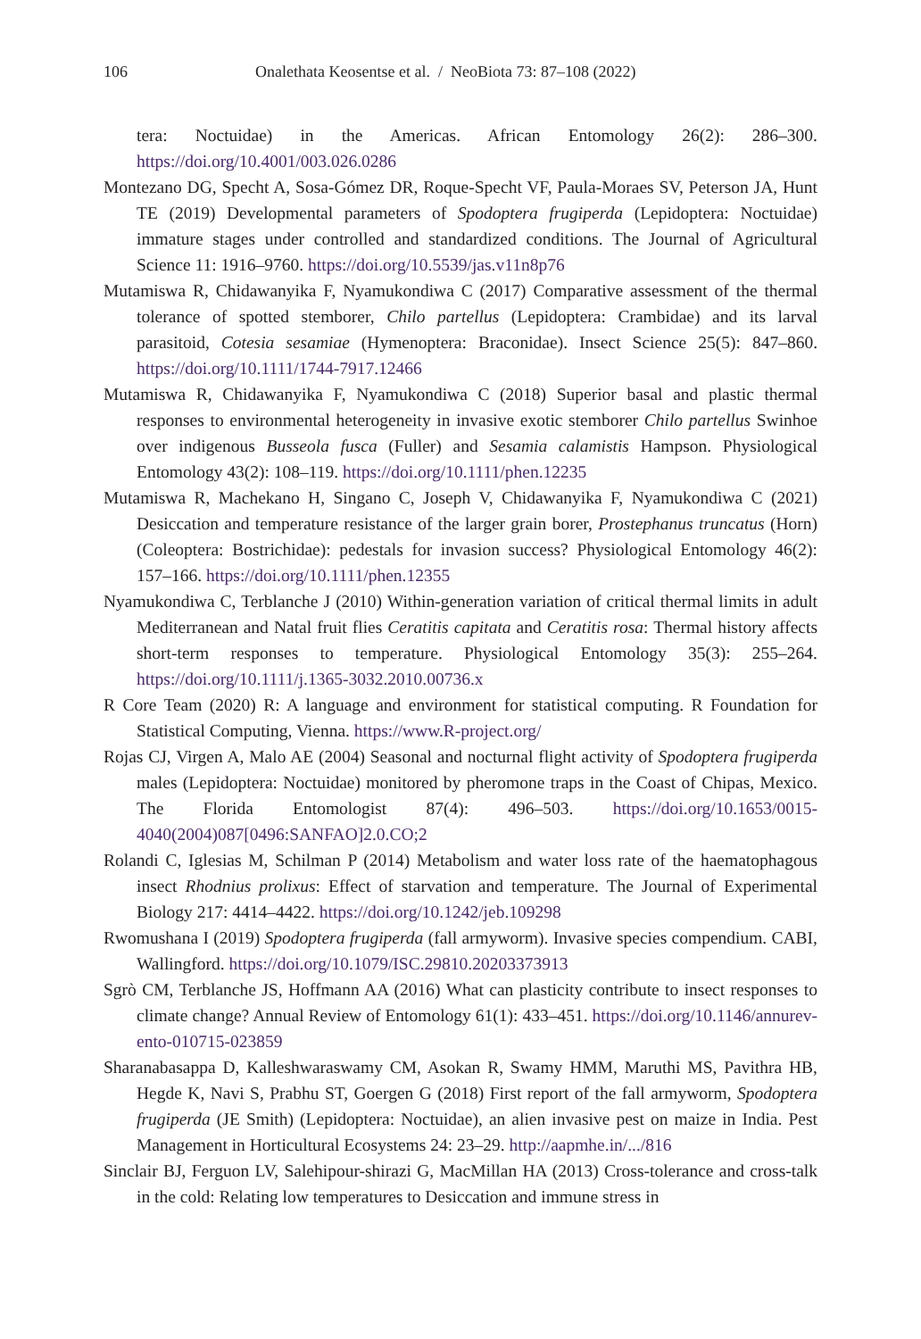106 Onalethata Keosentse et al. / NeoBiota 73: 87–108 (2022)
tera: Noctuidae) in the Americas. African Entomology 26(2): 286–300. https://doi.org/10.4001/003.026.0286
Montezano DG, Specht A, Sosa-Gómez DR, Roque-Specht VF, Paula-Moraes SV, Peterson JA, Hunt TE (2019) Developmental parameters of Spodoptera frugiperda (Lepidoptera: Noctuidae) immature stages under controlled and standardized conditions. The Journal of Agricultural Science 11: 1916–9760. https://doi.org/10.5539/jas.v11n8p76
Mutamiswa R, Chidawanyika F, Nyamukondiwa C (2017) Comparative assessment of the thermal tolerance of spotted stemborer, Chilo partellus (Lepidoptera: Crambidae) and its larval parasitoid, Cotesia sesamiae (Hymenoptera: Braconidae). Insect Science 25(5): 847–860. https://doi.org/10.1111/1744-7917.12466
Mutamiswa R, Chidawanyika F, Nyamukondiwa C (2018) Superior basal and plastic thermal responses to environmental heterogeneity in invasive exotic stemborer Chilo partellus Swinhoe over indigenous Busseola fusca (Fuller) and Sesamia calamistis Hampson. Physiological Entomology 43(2): 108–119. https://doi.org/10.1111/phen.12235
Mutamiswa R, Machekano H, Singano C, Joseph V, Chidawanyika F, Nyamukondiwa C (2021) Desiccation and temperature resistance of the larger grain borer, Prostephanus truncatus (Horn) (Coleoptera: Bostrichidae): pedestals for invasion success? Physiological Entomology 46(2): 157–166. https://doi.org/10.1111/phen.12355
Nyamukondiwa C, Terblanche J (2010) Within-generation variation of critical thermal limits in adult Mediterranean and Natal fruit flies Ceratitis capitata and Ceratitis rosa: Thermal history affects short-term responses to temperature. Physiological Entomology 35(3): 255–264. https://doi.org/10.1111/j.1365-3032.2010.00736.x
R Core Team (2020) R: A language and environment for statistical computing. R Foundation for Statistical Computing, Vienna. https://www.R-project.org/
Rojas CJ, Virgen A, Malo AE (2004) Seasonal and nocturnal flight activity of Spodoptera frugiperda males (Lepidoptera: Noctuidae) monitored by pheromone traps in the Coast of Chipas, Mexico. The Florida Entomologist 87(4): 496–503. https://doi.org/10.1653/0015-4040(2004)087[0496:SANFAO]2.0.CO;2
Rolandi C, Iglesias M, Schilman P (2014) Metabolism and water loss rate of the haematophagous insect Rhodnius prolixus: Effect of starvation and temperature. The Journal of Experimental Biology 217: 4414–4422. https://doi.org/10.1242/jeb.109298
Rwomushana I (2019) Spodoptera frugiperda (fall armyworm). Invasive species compendium. CABI, Wallingford. https://doi.org/10.1079/ISC.29810.20203373913
Sgrò CM, Terblanche JS, Hoffmann AA (2016) What can plasticity contribute to insect responses to climate change? Annual Review of Entomology 61(1): 433–451. https://doi.org/10.1146/annurev-ento-010715-023859
Sharanabasappa D, Kalleshwaraswamy CM, Asokan R, Swamy HMM, Maruthi MS, Pavithra HB, Hegde K, Navi S, Prabhu ST, Goergen G (2018) First report of the fall armyworm, Spodoptera frugiperda (JE Smith) (Lepidoptera: Noctuidae), an alien invasive pest on maize in India. Pest Management in Horticultural Ecosystems 24: 23–29. http://aapmhe.in/.../816
Sinclair BJ, Ferguon LV, Salehipour-shirazi G, MacMillan HA (2013) Cross-tolerance and cross-talk in the cold: Relating low temperatures to Desiccation and immune stress in